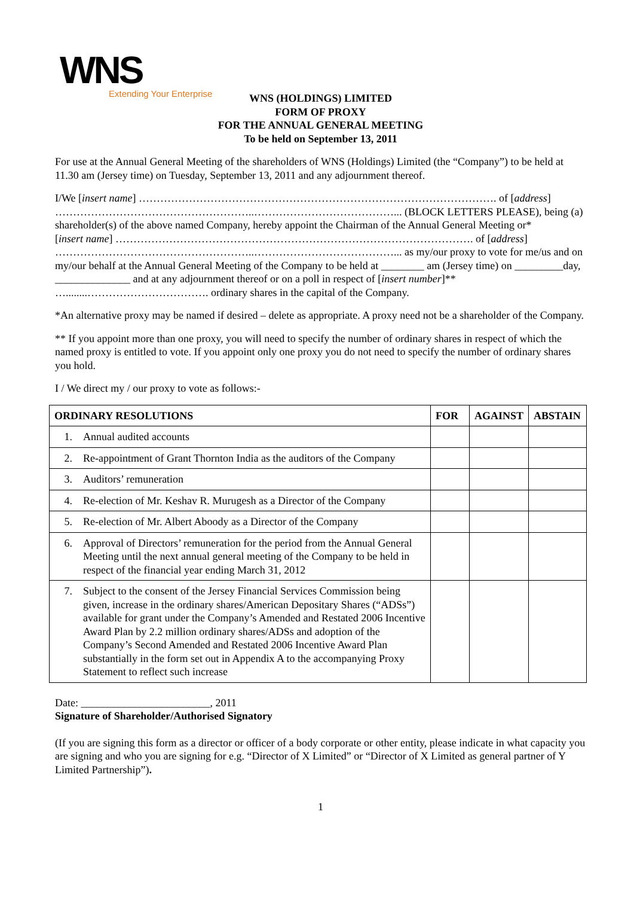WNS
Extending Your Enterprise
WNS (HOLDINGS) LIMITED
FORM OF PROXY
FOR THE ANNUAL GENERAL MEETING
To be held on September 13, 2011
For use at the Annual General Meeting of the shareholders of WNS (Holdings) Limited (the “Company”) to be held at 11.30 am (Jersey time) on Tuesday, September 13, 2011 and any adjournment thereof.
I/We [insert name] ………………………………………………………………………………………. of [address] ………………………………………………..…………………………………... (BLOCK LETTERS PLEASE), being (a) shareholder(s) of the above named Company, hereby appoint the Chairman of the Annual General Meeting or*
[insert name] ………………………………………………………………………………………. of [address] ………………………………………………..…………………………………... as my/our proxy to vote for me/us and on my/our behalf at the Annual General Meeting of the Company to be held at ________ am (Jersey time) on _________day, ______________ and at any adjournment thereof or on a poll in respect of [insert number]** …........……………………………. ordinary shares in the capital of the Company.
*An alternative proxy may be named if desired – delete as appropriate. A proxy need not be a shareholder of the Company.
** If you appoint more than one proxy, you will need to specify the number of ordinary shares in respect of which the named proxy is entitled to vote. If you appoint only one proxy you do not need to specify the number of ordinary shares you hold.
I / We direct my / our proxy to vote as follows:-
| ORDINARY RESOLUTIONS | FOR | AGAINST | ABSTAIN |
| --- | --- | --- | --- |
| 1. Annual audited accounts | | | |
| 2. Re-appointment of Grant Thornton India as the auditors of the Company | | | |
| 3. Auditors’ remuneration | | | |
| 4. Re-election of Mr. Keshav R. Murugesh as a Director of the Company | | | |
| 5. Re-election of Mr. Albert Aboody as a Director of the Company | | | |
| 6. Approval of Directors’ remuneration for the period from the Annual General Meeting until the next annual general meeting of the Company to be held in respect of the financial year ending March 31, 2012 | | | |
| 7. Subject to the consent of the Jersey Financial Services Commission being given, increase in the ordinary shares/American Depositary Shares (“ADSs”) available for grant under the Company’s Amended and Restated 2006 Incentive Award Plan by 2.2 million ordinary shares/ADSs and adoption of the Company’s Second Amended and Restated 2006 Incentive Award Plan substantially in the form set out in Appendix A to the accompanying Proxy Statement to reflect such increase | | | |
Date: ________________________, 2011
Signature of Shareholder/Authorised Signatory
(If you are signing this form as a director or officer of a body corporate or other entity, please indicate in what capacity you are signing and who you are signing for e.g. “Director of X Limited” or “Director of X Limited as general partner of Y Limited Partnership”).
1